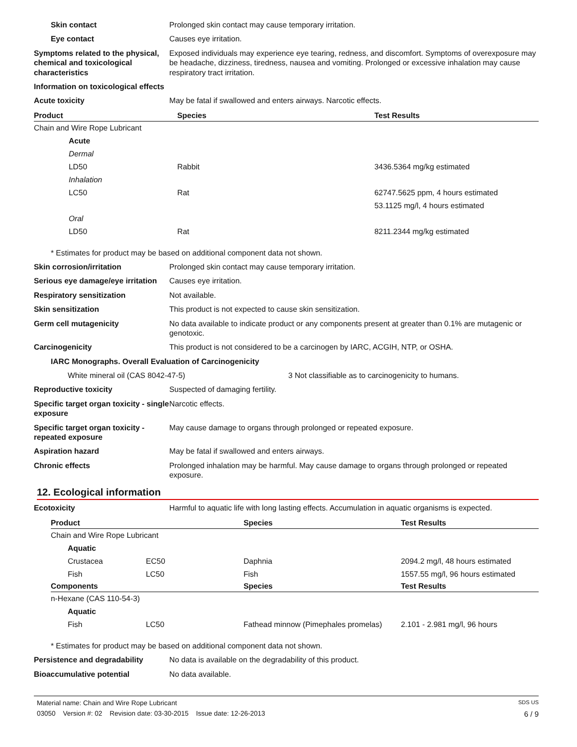Skin contact Prolonged skin contact may cause temporary irritation.
Eye contact Causes eye irritation.
Symptoms related to the physical, chemical and toxicological characteristics
Exposed individuals may experience eye tearing, redness, and discomfort. Symptoms of overexposure may be headache, dizziness, tiredness, nausea and vomiting. Prolonged or excessive inhalation may cause respiratory tract irritation.
Information on toxicological effects
Acute toxicity May be fatal if swallowed and enters airways. Narcotic effects.
| Product | Species | Test Results |
| --- | --- | --- |
| Chain and Wire Rope Lubricant | | |
| Acute | | |
| Dermal | | |
| LD50 | Rabbit | 3436.5364 mg/kg estimated |
| Inhalation | | |
| LC50 | Rat | 62747.5625 ppm, 4 hours estimated |
| | | 53.1125 mg/l, 4 hours estimated |
| Oral | | |
| LD50 | Rat | 8211.2344 mg/kg estimated |
* Estimates for product may be based on additional component data not shown.
Skin corrosion/irritation Prolonged skin contact may cause temporary irritation.
Serious eye damage/eye irritation
Causes eye irritation.
Respiratory sensitization Not available.
Skin sensitization This product is not expected to cause skin sensitization.
Germ cell mutagenicity No data available to indicate product or any components present at greater than 0.1% are mutagenic or genotoxic.
Carcinogenicity This product is not considered to be a carcinogen by IARC, ACGIH, NTP, or OSHA.
IARC Monographs. Overall Evaluation of Carcinogenicity
White mineral oil (CAS 8042-47-5) 3 Not classifiable as to carcinogenicity to humans.
Reproductive toxicity Suspected of damaging fertility.
Specific target organ toxicity - single exposure
Narcotic effects.
Specific target organ toxicity - repeated exposure
May cause damage to organs through prolonged or repeated exposure.
Aspiration hazard May be fatal if swallowed and enters airways.
Chronic effects Prolonged inhalation may be harmful. May cause damage to organs through prolonged or repeated exposure.
12. Ecological information
Ecotoxicity Harmful to aquatic life with long lasting effects. Accumulation in aquatic organisms is expected.
| Product | | Species | Test Results |
| --- | --- | --- | --- |
| Chain and Wire Rope Lubricant | | | |
| Aquatic | | | |
| Crustacea | EC50 | Daphnia | 2094.2 mg/l, 48 hours estimated |
| Fish | LC50 | Fish | 1557.55 mg/l, 96 hours estimated |
| Components | | Species | Test Results |
| n-Hexane (CAS 110-54-3) | | | |
| Aquatic | | | |
| Fish | LC50 | Fathead minnow (Pimephales promelas) | 2.101 - 2.981 mg/l, 96 hours |
* Estimates for product may be based on additional component data not shown.
Persistence and degradability No data is available on the degradability of this product.
Bioaccumulative potential No data available.
Material name: Chain and Wire Rope Lubricant SDS US
03050 Version #: 02 Revision date: 03-30-2015 Issue date: 12-26-2013 6 / 9